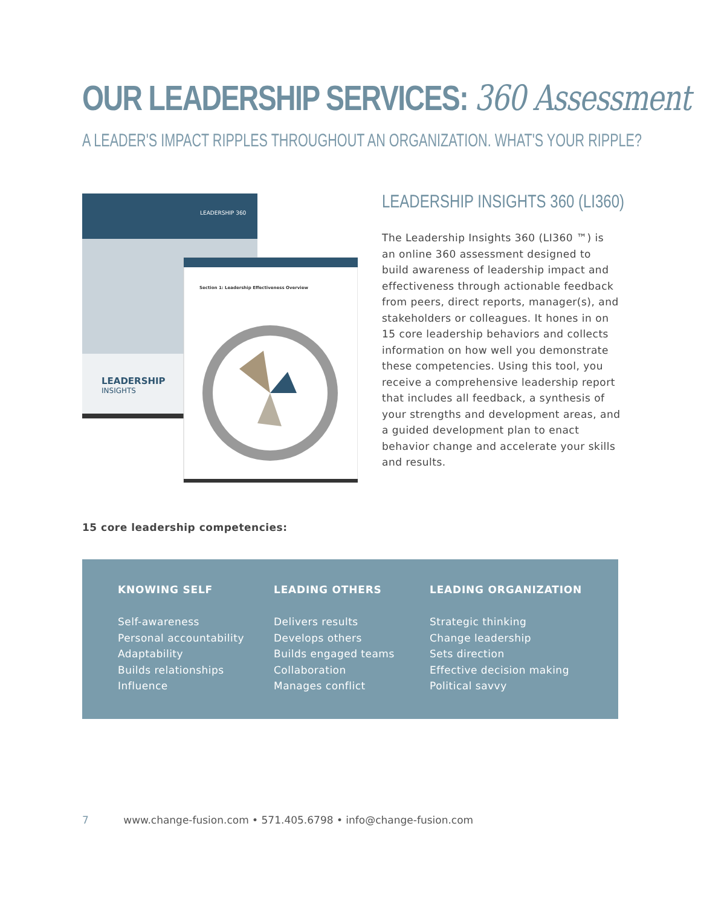OUR LEADERSHIP SERVICES: 360 Assessment
A LEADER'S IMPACT RIPPLES THROUGHOUT AN ORGANIZATION. WHAT'S YOUR RIPPLE?
LEADERSHIP 360
LEADERSHIP
INSIGHTS
Section 1: Leadership Effectiveness Overview
LEADERSHIP INSIGHTS 360 (LI360)
The Leadership Insights 360 (LI360 ™) is an online 360 assessment designed to build awareness of leadership impact and effectiveness through actionable feedback from peers, direct reports, manager(s), and stakeholders or colleagues. It hones in on 15 core leadership behaviors and collects information on how well you demonstrate these competencies. Using this tool, you receive a comprehensive leadership report that includes all feedback, a synthesis of your strengths and development areas, and a guided development plan to enact behavior change and accelerate your skills and results.
15 core leadership competencies:
KNOWING SELF
Self-awareness
Personal accountability
Adaptability
Builds relationships
Influence
LEADING OTHERS
Delivers results
Develops others
Builds engaged teams
Collaboration
Manages conflict
LEADING ORGANIZATION
Strategic thinking
Change leadership
Sets direction
Effective decision making
Political savvy
7 www.change-fusion.com • 571.405.6798 • info@change-fusion.com